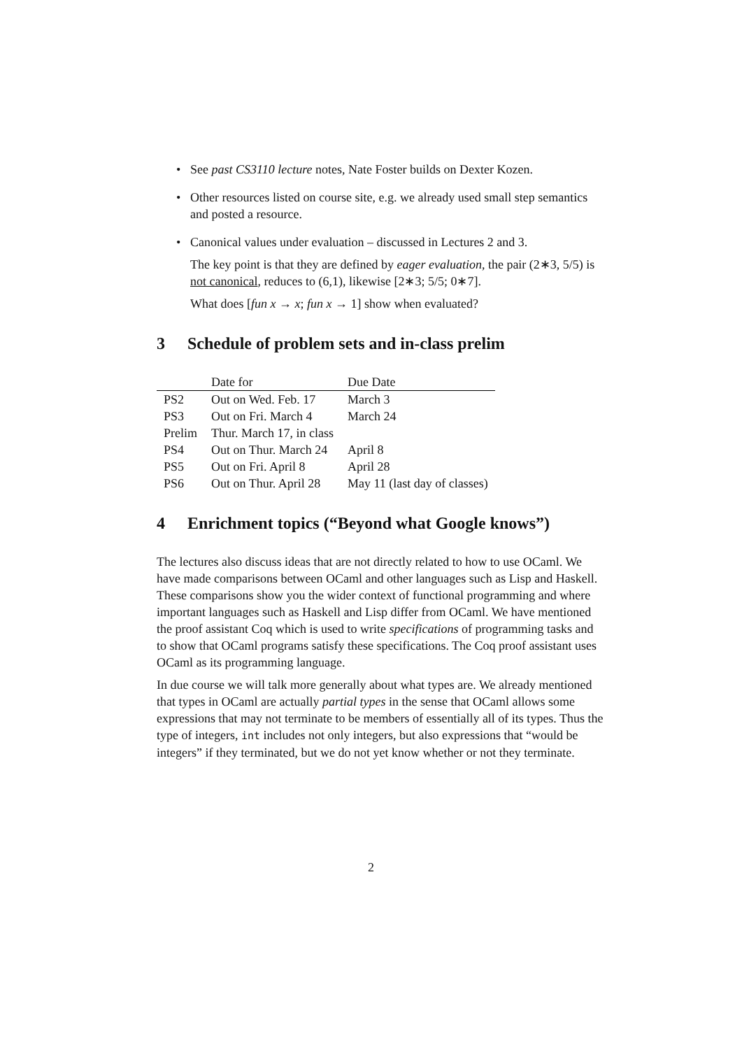• See past CS3110 lecture notes, Nate Foster builds on Dexter Kozen.
• Other resources listed on course site, e.g. we already used small step semantics and posted a resource.
• Canonical values under evaluation – discussed in Lectures 2 and 3.
The key point is that they are defined by eager evaluation, the pair (2∗3, 5/5) is not canonical, reduces to (6,1), likewise [2∗3; 5/5; 0∗7].
What does [fun x → x; fun x → 1] show when evaluated?
3 Schedule of problem sets and in-class prelim
| | Date for | Due Date |
| --- | --- | --- |
| PS2 | Out on Wed. Feb. 17 | March 3 |
| PS3 | Out on Fri. March 4 | March 24 |
| Prelim | Thur. March 17, in class | |
| PS4 | Out on Thur. March 24 | April 8 |
| PS5 | Out on Fri. April 8 | April 28 |
| PS6 | Out on Thur. April 28 | May 11 (last day of classes) |
4 Enrichment topics (“Beyond what Google knows”)
The lectures also discuss ideas that are not directly related to how to use OCaml. We have made comparisons between OCaml and other languages such as Lisp and Haskell. These comparisons show you the wider context of functional programming and where important languages such as Haskell and Lisp differ from OCaml. We have mentioned the proof assistant Coq which is used to write specifications of programming tasks and to show that OCaml programs satisfy these specifications. The Coq proof assistant uses OCaml as its programming language.
In due course we will talk more generally about what types are. We already mentioned that types in OCaml are actually partial types in the sense that OCaml allows some expressions that may not terminate to be members of essentially all of its types. Thus the type of integers, int includes not only integers, but also expressions that “would be integers” if they terminated, but we do not yet know whether or not they terminate.
2